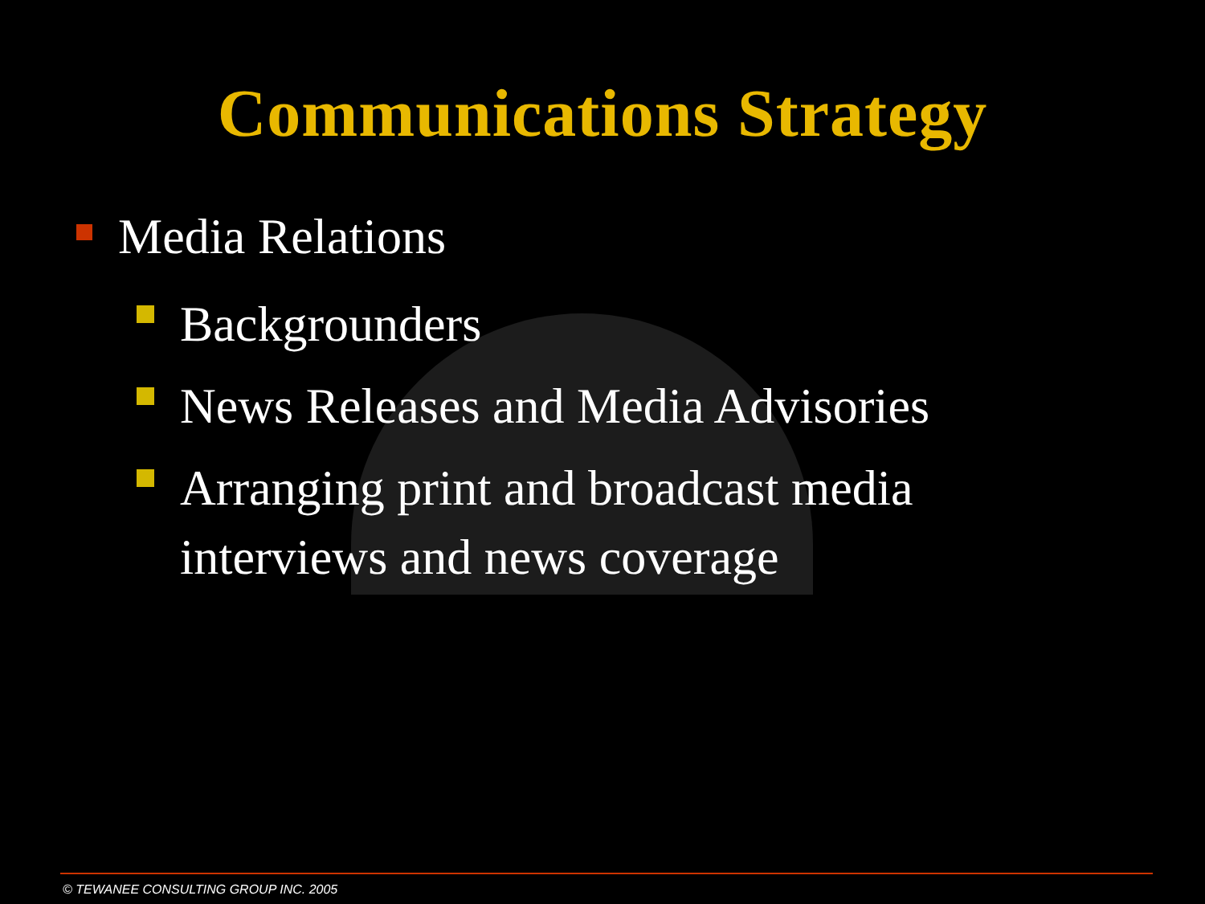Communications Strategy
Media Relations
Backgrounders
News Releases and Media Advisories
Arranging print and broadcast media
interviews and news coverage
© TEWANEE CONSULTING GROUP INC. 2005